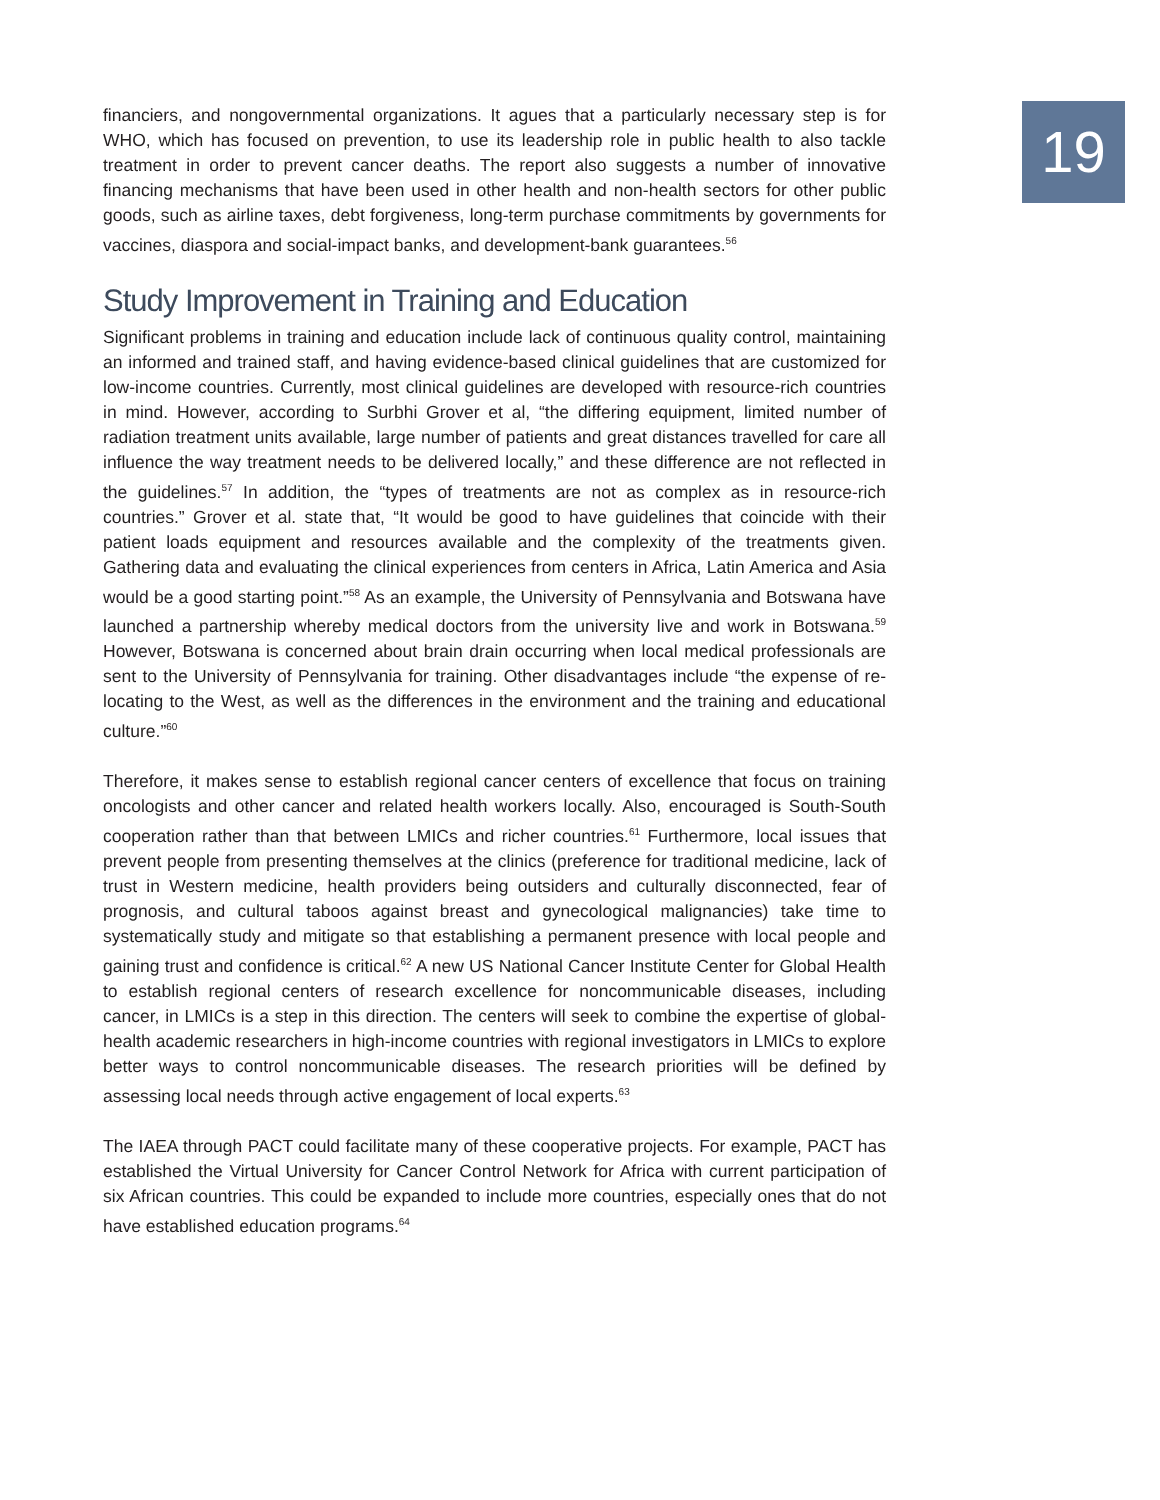19
financiers, and nongovernmental organizations. It agues that a particularly necessary step is for WHO, which has focused on prevention, to use its leadership role in public health to also tackle treatment in order to prevent cancer deaths. The report also suggests a number of innovative financing mechanisms that have been used in other health and non-health sectors for other public goods, such as airline taxes, debt forgiveness, long-term purchase commitments by governments for vaccines, diaspora and social-impact banks, and development-bank guarantees.<sup>56</sup>
Study Improvement in Training and Education
Significant problems in training and education include lack of continuous quality control, maintaining an informed and trained staff, and having evidence-based clinical guidelines that are customized for low-income countries. Currently, most clinical guidelines are developed with resource-rich countries in mind. However, according to Surbhi Grover et al, “the differing equipment, limited number of radiation treatment units available, large number of patients and great distances travelled for care all influence the way treatment needs to be delivered locally,” and these difference are not reflected in the guidelines.<sup>57</sup> In addition, the “types of treatments are not as complex as in resource-rich countries.” Grover et al. state that, “It would be good to have guidelines that coincide with their patient loads equipment and resources available and the complexity of the treatments given. Gathering data and evaluating the clinical experiences from centers in Africa, Latin America and Asia would be a good starting point.”<sup>58</sup> As an example, the University of Pennsylvania and Botswana have launched a partnership whereby medical doctors from the university live and work in Botswana.<sup>59</sup> However, Botswana is concerned about brain drain occurring when local medical professionals are sent to the University of Pennsylvania for training. Other disadvantages include “the expense of re-locating to the West, as well as the differences in the environment and the training and educational culture.”<sup>60</sup>
Therefore, it makes sense to establish regional cancer centers of excellence that focus on training oncologists and other cancer and related health workers locally. Also, encouraged is South-South cooperation rather than that between LMICs and richer countries.<sup>61</sup> Furthermore, local issues that prevent people from presenting themselves at the clinics (preference for traditional medicine, lack of trust in Western medicine, health providers being outsiders and culturally disconnected, fear of prognosis, and cultural taboos against breast and gynecological malignancies) take time to systematically study and mitigate so that establishing a permanent presence with local people and gaining trust and confidence is critical.<sup>62</sup> A new US National Cancer Institute Center for Global Health to establish regional centers of research excellence for noncommunicable diseases, including cancer, in LMICs is a step in this direction. The centers will seek to combine the expertise of global-health academic researchers in high-income countries with regional investigators in LMICs to explore better ways to control noncommunicable diseases. The research priorities will be defined by assessing local needs through active engagement of local experts.<sup>63</sup>
The IAEA through PACT could facilitate many of these cooperative projects. For example, PACT has established the Virtual University for Cancer Control Network for Africa with current participation of six African countries. This could be expanded to include more countries, especially ones that do not have established education programs.<sup>64</sup>